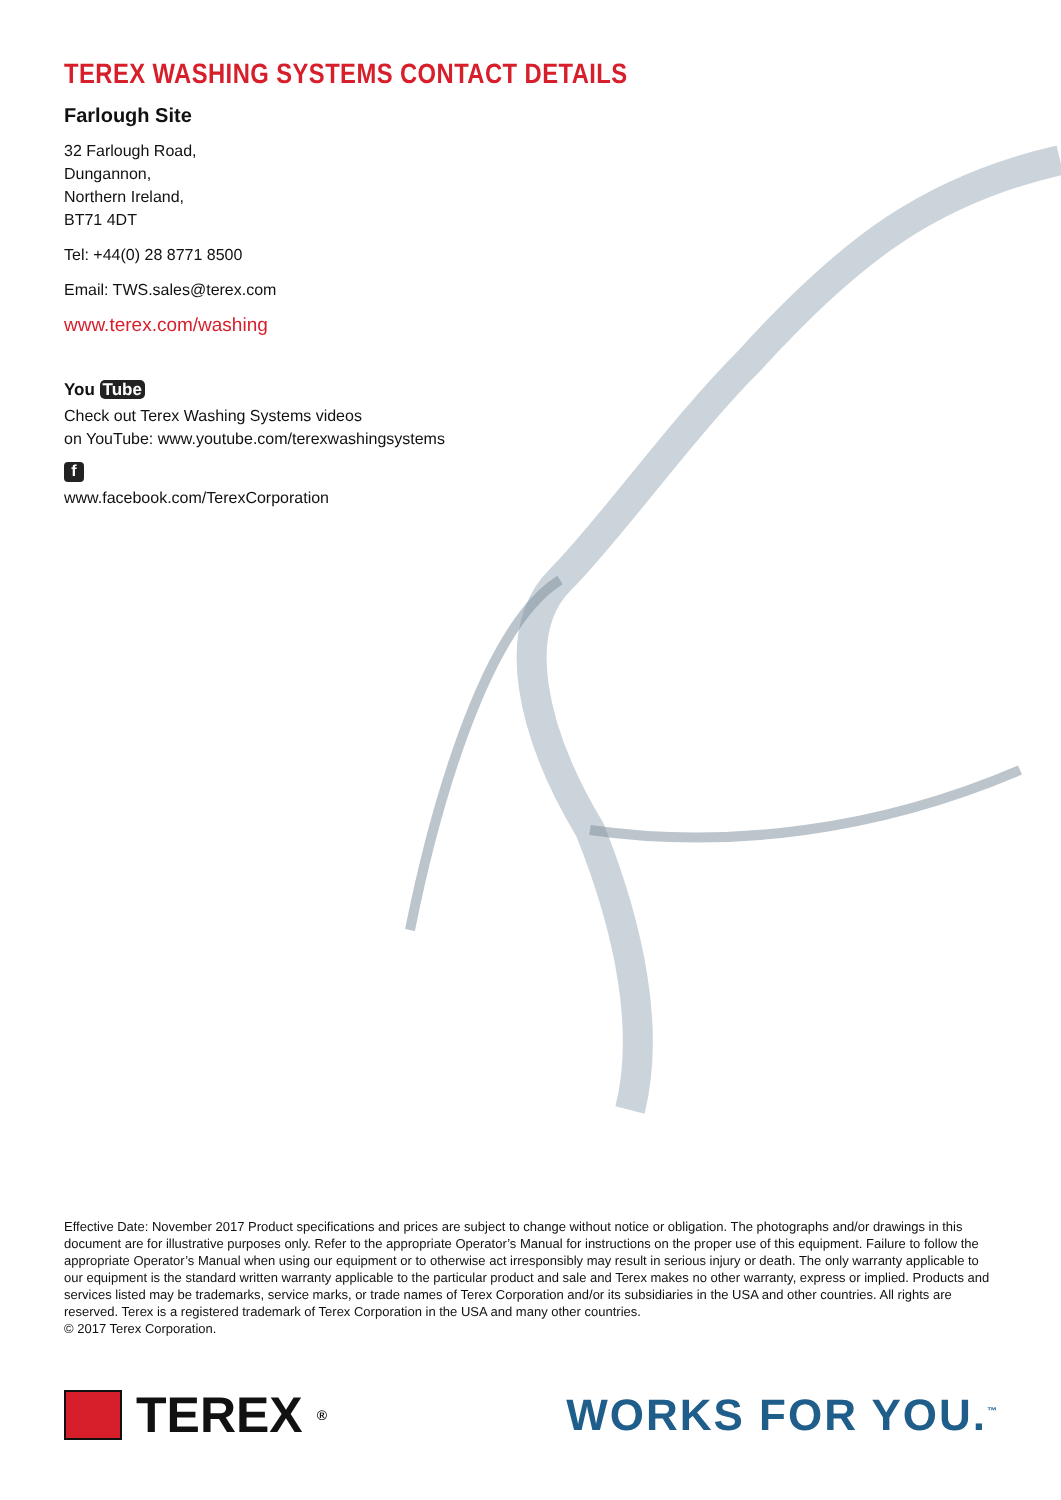TEREX WASHING SYSTEMS CONTACT DETAILS
Farlough Site
32 Farlough Road,
Dungannon,
Northern Ireland,
BT71 4DT
Tel: +44(0) 28 8771 8500
Email: TWS.sales@terex.com
www.terex.com/washing
You Tube
Check out Terex Washing Systems videos
on YouTube: www.youtube.com/terexwashingsystems
f
www.facebook.com/TerexCorporation
Effective Date: November 2017 Product specifications and prices are subject to change without notice or obligation. The photographs and/or drawings in this document are for illustrative purposes only. Refer to the appropriate Operator’s Manual for instructions on the proper use of this equipment. Failure to follow the appropriate Operator’s Manual when using our equipment or to otherwise act irresponsibly may result in serious injury or death. The only warranty applicable to our equipment is the standard written warranty applicable to the particular product and sale and Terex makes no other warranty, express or implied. Products and services listed may be trademarks, service marks, or trade names of Terex Corporation and/or its subsidiaries in the USA and other countries. All rights are reserved. Terex is a registered trademark of Terex Corporation in the USA and many other countries.
© 2017 Terex Corporation.
TEREX<sup>®</sup>
WORKS FOR YOU.<sup>™</sup>